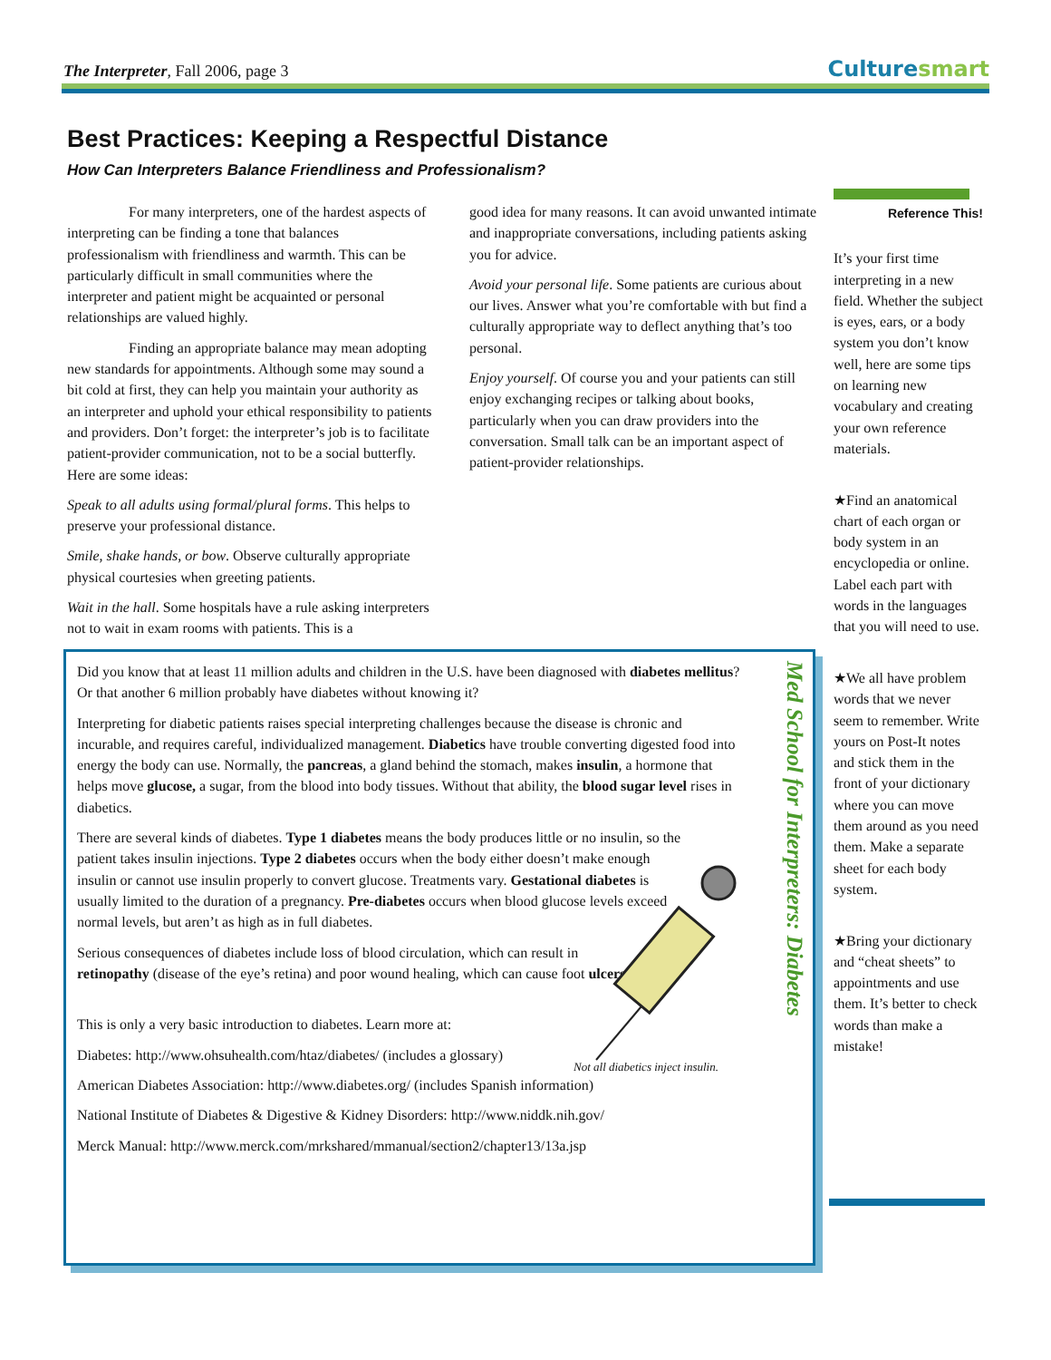The Interpreter, Fall 2006, page 3 Culturesmart
Best Practices: Keeping a Respectful Distance
How Can Interpreters Balance Friendliness and Professionalism?
For many interpreters, one of the hardest aspects of interpreting can be finding a tone that balances professionalism with friendliness and warmth. This can be particularly difficult in small communities where the interpreter and patient might be acquainted or personal relationships are valued highly.
Finding an appropriate balance may mean adopting new standards for appointments. Although some may sound a bit cold at first, they can help you maintain your authority as an interpreter and uphold your ethical responsibility to patients and providers. Don’t forget: the interpreter’s job is to facilitate patient-provider communication, not to be a social butterfly. Here are some ideas:
Speak to all adults using formal/plural forms. This helps to preserve your professional distance.
Smile, shake hands, or bow. Observe culturally appropriate physical courtesies when greeting patients.
Wait in the hall. Some hospitals have a rule asking interpreters not to wait in exam rooms with patients. This is a
good idea for many reasons. It can avoid unwanted intimate and inappropriate conversations, including patients asking you for advice.
Avoid your personal life. Some patients are curious about our lives. Answer what you’re comfortable with but find a culturally appropriate way to deflect anything that’s too personal.
Enjoy yourself. Of course you and your patients can still enjoy exchanging recipes or talking about books, particularly when you can draw providers into the conversation. Small talk can be an important aspect of patient-provider relationships.
Reference This!
It’s your first time interpreting in a new field. Whether the subject is eyes, ears, or a body system you don’t know well, here are some tips on learning new vocabulary and creating your own reference materials.
★Find an anatomical chart of each organ or body system in an encyclopedia or online. Label each part with words in the languages that you will need to use.
★We all have problem words that we never seem to remember. Write yours on Post-It notes and stick them in the front of your dictionary where you can move them around as you need them. Make a separate sheet for each body system.
★Bring your dictionary and “cheat sheets” to appointments and use them. It’s better to check words than make a mistake!
Med School for Interpreters: Diabetes
Did you know that at least 11 million adults and children in the U.S. have been diagnosed with diabetes mellitus? Or that another 6 million probably have diabetes without knowing it?
Interpreting for diabetic patients raises special interpreting challenges because the disease is chronic and incurable, and requires careful, individualized management. Diabetics have trouble converting digested food into energy the body can use. Normally, the pancreas, a gland behind the stomach, makes insulin, a hormone that helps move glucose, a sugar, from the blood into body tissues. Without that ability, the blood sugar level rises in diabetics.
There are several kinds of diabetes. Type 1 diabetes means the body produces little or no insulin, so the patient takes insulin injections. Type 2 diabetes occurs when the body either doesn’t make enough insulin or cannot use insulin properly to convert glucose. Treatments vary. Gestational diabetes is usually limited to the duration of a pregnancy. Pre-diabetes occurs when blood glucose levels exceed normal levels, but aren’t as high as in full diabetes.
Serious consequences of diabetes include loss of blood circulation, which can result in retinopathy (disease of the eye’s retina) and poor wound healing, which can cause foot ulcers.
This is only a very basic introduction to diabetes. Learn more at:
Diabetes: http://www.ohsuhealth.com/htaz/diabetes/ (includes a glossary)
American Diabetes Association: http://www.diabetes.org/ (includes Spanish information)
National Institute of Diabetes & Digestive & Kidney Disorders: http://www.niddk.nih.gov/
Merck Manual: http://www.merck.com/mrkshared/mmanual/section2/chapter13/13a.jsp
Not all diabetics inject insulin.